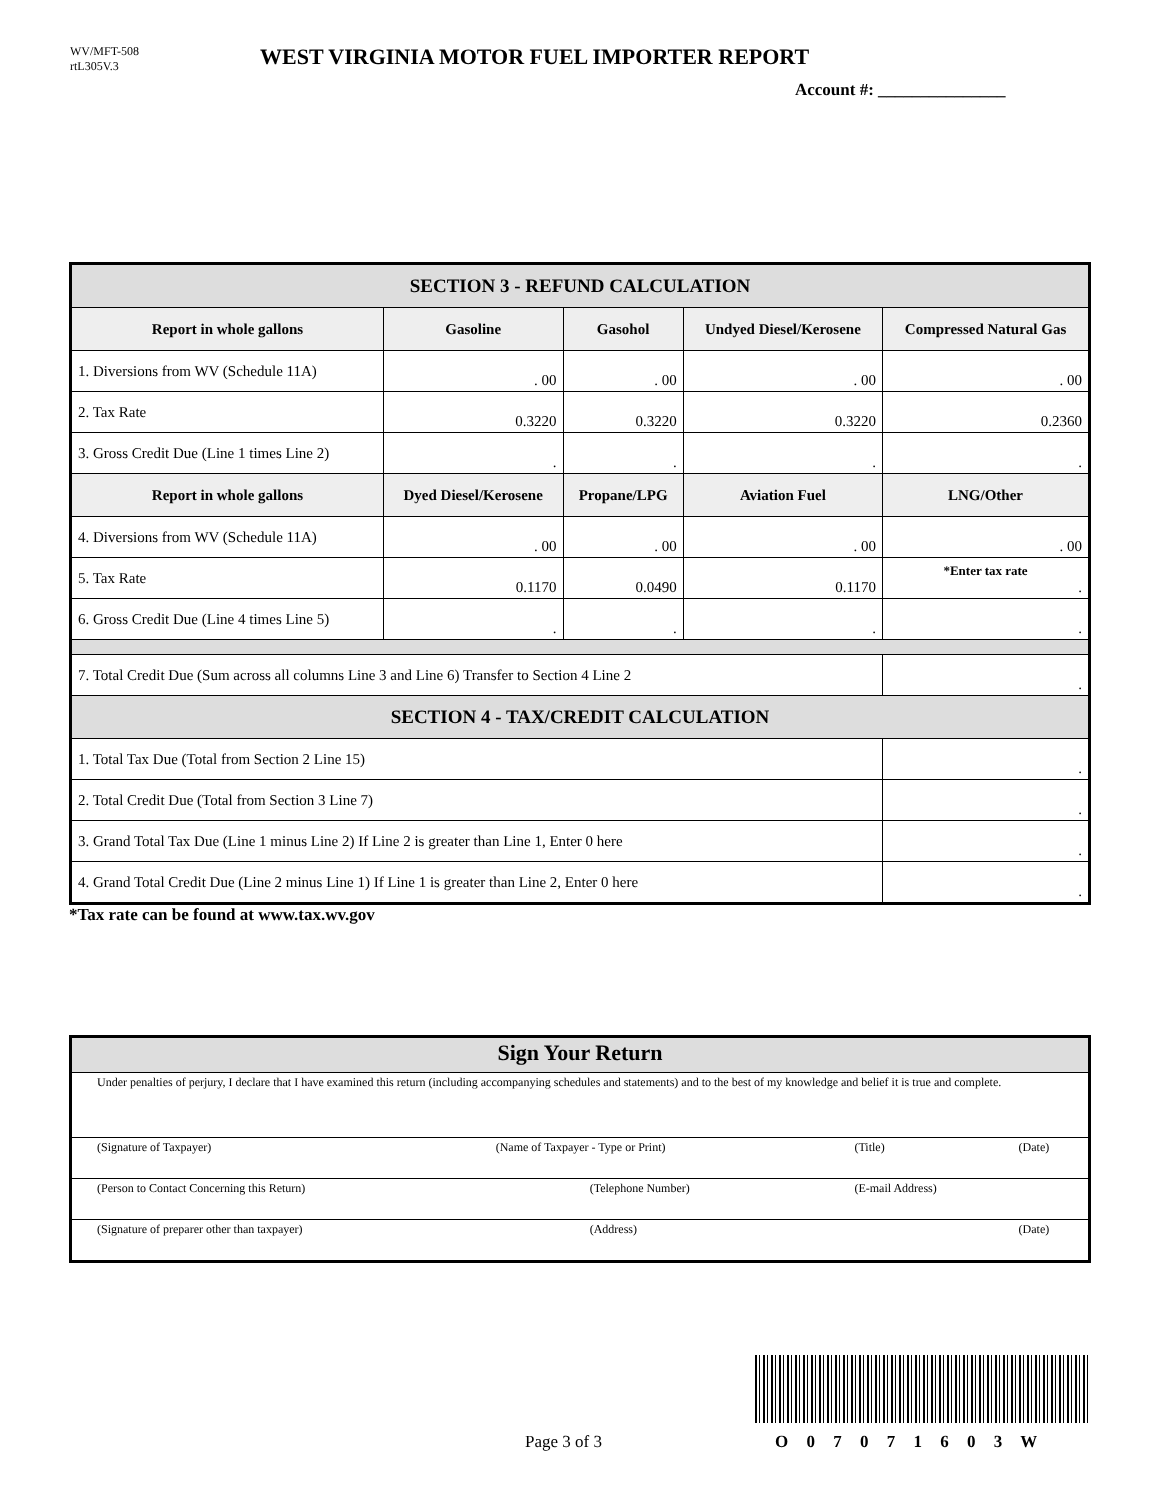WV/MFT-508
rtL305V.3
WEST VIRGINIA MOTOR FUEL IMPORTER REPORT
Account #: _______________
| SECTION 3 - REFUND CALCULATION | | | | |
| Report in whole gallons | Gasoline | Gasohol | Undyed Diesel/Kerosene | Compressed Natural Gas |
| 1. Diversions from WV (Schedule 11A) | . 00 | . 00 | . 00 | . 00 |
| 2. Tax Rate | 0.3220 | 0.3220 | 0.3220 | 0.2360 |
| 3. Gross Credit Due (Line 1 times Line 2) | . | . | . | . |
| Report in whole gallons | Dyed Diesel/Kerosene | Propane/LPG | Aviation Fuel | LNG/Other |
| 4. Diversions from WV (Schedule 11A) | . 00 | . 00 | . 00 | . 00 |
| 5. Tax Rate | 0.1170 | 0.0490 | 0.1170 | *Enter tax rate . |
| 6. Gross Credit Due (Line 4 times Line 5) | . | . | . | . |
| 7. Total Credit Due (Sum across all columns Line 3 and Line 6) Transfer to Section 4 Line 2 | | | | . |
| SECTION 4 - TAX/CREDIT CALCULATION | | | | |
| 1. Total Tax Due (Total from Section 2 Line 15) | | | | . |
| 2. Total Credit Due (Total from Section 3 Line 7) | | | | . |
| 3. Grand Total Tax Due (Line 1 minus Line 2) If Line 2 is greater than Line 1, Enter 0 here | | | | . |
| 4. Grand Total Credit Due (Line 2 minus Line 1) If Line 1 is greater than Line 2, Enter 0 here | | | | . |
*Tax rate can be found at www.tax.wv.gov
| Sign Your Return | | | |
| Under penalties of perjury, I declare that I have examined this return (including accompanying schedules and statements) and to the best of my knowledge and belief it is true and complete. | | | |
| (Signature of Taxpayer) | (Name of Taxpayer - Type or Print) | (Title) | (Date) |
| (Person to Contact Concerning this Return) | (Telephone Number) | (E-mail Address) | |
| (Signature of preparer other than taxpayer) | (Address) | | (Date) |
Page 3 of 3 O 0 7 0 7 1 6 0 3 W